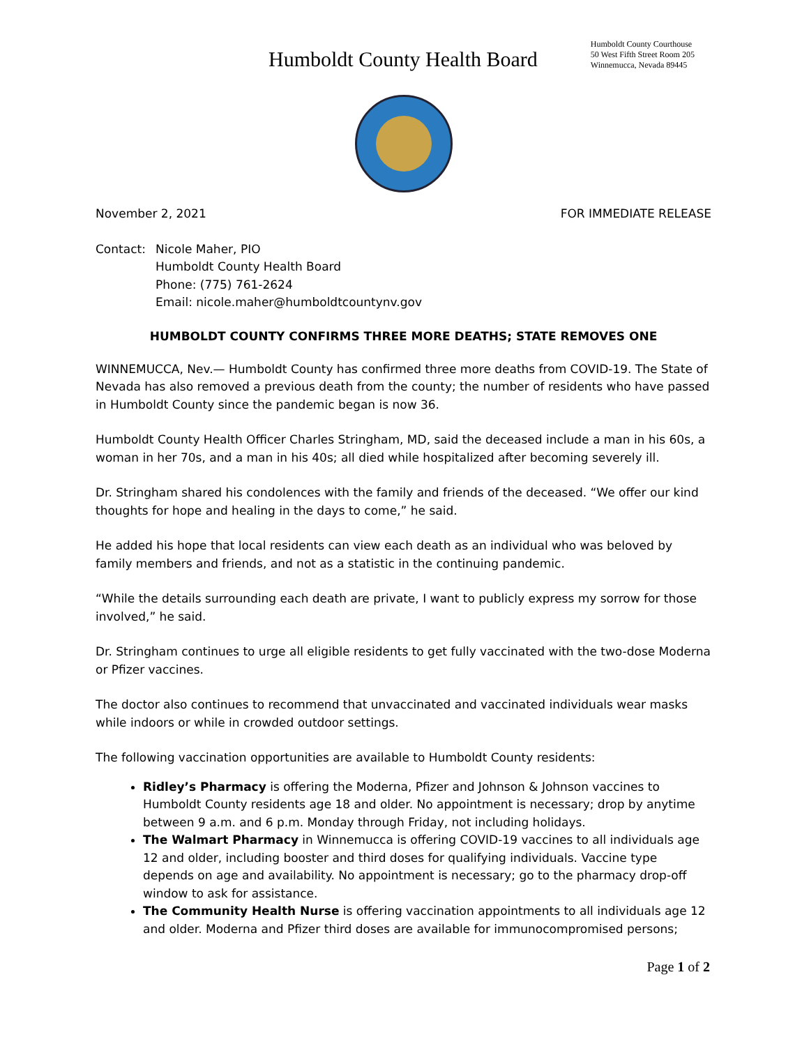Humboldt County Health Board
Humboldt County Courthouse
50 West Fifth Street Room 205
Winnemucca, Nevada 89445
November 2, 2021 FOR IMMEDIATE RELEASE
Contact: Nicole Maher, PIO
Humboldt County Health Board
Phone: (775) 761-2624
Email: nicole.maher@humboldtcountynv.gov
HUMBOLDT COUNTY CONFIRMS THREE MORE DEATHS; STATE REMOVES ONE
WINNEMUCCA, Nev.— Humboldt County has confirmed three more deaths from COVID-19. The State of Nevada has also removed a previous death from the county; the number of residents who have passed in Humboldt County since the pandemic began is now 36.
Humboldt County Health Officer Charles Stringham, MD, said the deceased include a man in his 60s, a woman in her 70s, and a man in his 40s; all died while hospitalized after becoming severely ill.
Dr. Stringham shared his condolences with the family and friends of the deceased. “We offer our kind thoughts for hope and healing in the days to come,” he said.
He added his hope that local residents can view each death as an individual who was beloved by family members and friends, and not as a statistic in the continuing pandemic.
“While the details surrounding each death are private, I want to publicly express my sorrow for those involved,” he said.
Dr. Stringham continues to urge all eligible residents to get fully vaccinated with the two-dose Moderna or Pfizer vaccines.
The doctor also continues to recommend that unvaccinated and vaccinated individuals wear masks while indoors or while in crowded outdoor settings.
The following vaccination opportunities are available to Humboldt County residents:
Ridley’s Pharmacy is offering the Moderna, Pfizer and Johnson & Johnson vaccines to Humboldt County residents age 18 and older. No appointment is necessary; drop by anytime between 9 a.m. and 6 p.m. Monday through Friday, not including holidays.
The Walmart Pharmacy in Winnemucca is offering COVID-19 vaccines to all individuals age 12 and older, including booster and third doses for qualifying individuals. Vaccine type depends on age and availability. No appointment is necessary; go to the pharmacy drop-off window to ask for assistance.
The Community Health Nurse is offering vaccination appointments to all individuals age 12 and older. Moderna and Pfizer third doses are available for immunocompromised persons;
Page 1 of 2